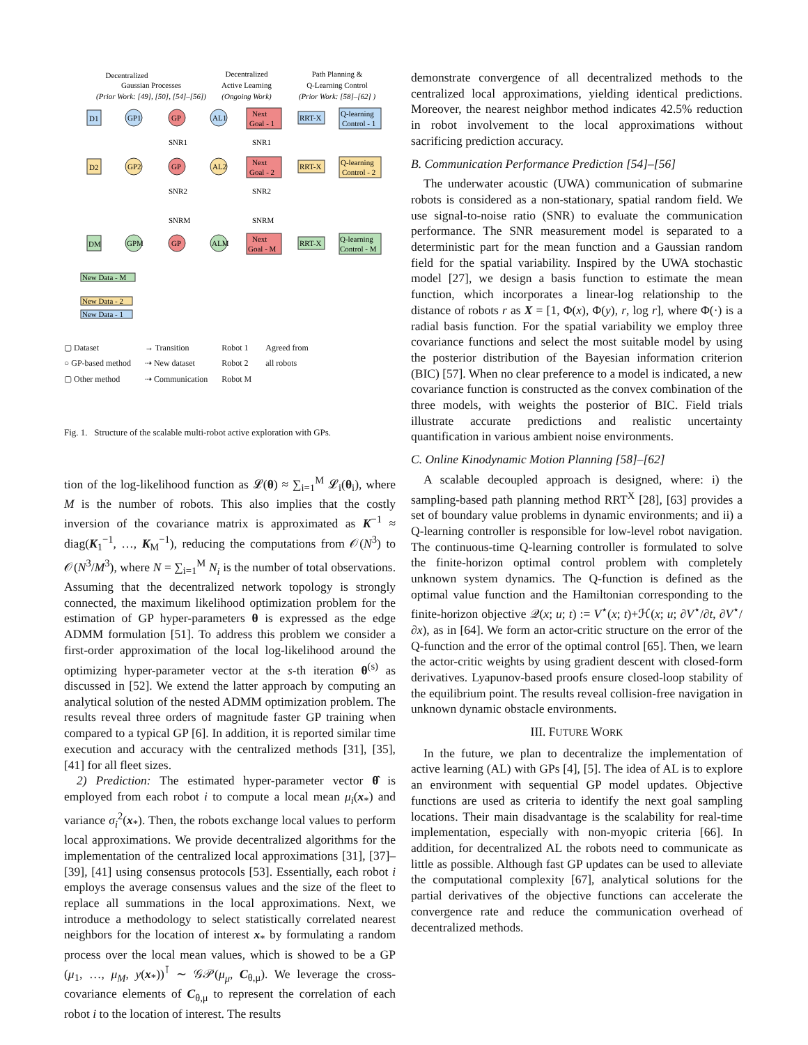Decentralized
Gaussian Processes
Decentralized
Active Learning
Path Planning &
Q-Learning Control
(Prior Work: [49], [50], [54]–[56])
(Ongoing Work)
(Prior Work: [58]–[62] )
D1
GP1
GP
AL1
Next
Goal - 1
RRT-X
Q-learning
Control - 1
D2
GP2
GP
AL2
Next
Goal - 2
RRT-X
Q-learning
Control - 2
DM
GPM
GP
ALM
Next
Goal - M
RRT-X
Q-learning
Control - M
SNR1
SNR1
SNR2
SNR2
SNRM
SNRM
New Data - M
New Data - 2
New Data - 1
▢ Dataset
○ GP-based method
▢ Other method
→ Transition
⇢ New dataset
⇢ Communication
Robot 1
Robot 2
Robot M
Agreed from
all robots
Fig. 1. Structure of the scalable multi-robot active exploration with GPs.
tion of the log-likelihood function as 𝓛(θ) ≈ ∑<sub>i=1</sub><sup>M</sup> 𝓛<sub>i</sub>(θ<sub>i</sub>), where M is the number of robots. This also implies that the costly inversion of the covariance matrix is approximated as K<sup>−1</sup> ≈ diag(K<sub>1</sub><sup>−1</sup>, …, K<sub>M</sub><sup>−1</sup>), reducing the computations from 𝒪(N<sup>3</sup>) to 𝒪(N<sup>3</sup>/M<sup>3</sup>), where N = ∑<sub>i=1</sub><sup>M</sup> N<sub>i</sub> is the number of total observations. Assuming that the decentralized network topology is strongly connected, the maximum likelihood optimization problem for the estimation of GP hyper-parameters θ is expressed as the edge ADMM formulation [51]. To address this problem we consider a first-order approximation of the local log-likelihood around the optimizing hyper-parameter vector at the s-th iteration θ<sup>(s)</sup> as discussed in [52]. We extend the latter approach by computing an analytical solution of the nested ADMM optimization problem. The results reveal three orders of magnitude faster GP training when compared to a typical GP [6]. In addition, it is reported similar time execution and accuracy with the centralized methods [31], [35], [41] for all fleet sizes.
2) Prediction: The estimated hyper-parameter vector θ̂ is employed from each robot i to compute a local mean μ<sub>i</sub>(x<sub>*</sub>) and variance σ<sub>i</sub><sup>2</sup>(x<sub>*</sub>). Then, the robots exchange local values to perform local approximations. We provide decentralized algorithms for the implementation of the centralized local approximations [31], [37]–[39], [41] using consensus protocols [53]. Essentially, each robot i employs the average consensus values and the size of the fleet to replace all summations in the local approximations. Next, we introduce a methodology to select statistically correlated nearest neighbors for the location of interest x<sub>*</sub> by formulating a random process over the local mean values, which is showed to be a GP (μ<sub>1</sub>, …, μ<sub>M</sub>, y(x<sub>*</sub>))<sup>⊺</sup> ∼ 𝒢𝒫(μ<sub>μ</sub>, C<sub>θ,μ</sub>). We leverage the cross-covariance elements of C<sub>θ,μ</sub> to represent the correlation of each robot i to the location of interest. The results
demonstrate convergence of all decentralized methods to the centralized local approximations, yielding identical predictions. Moreover, the nearest neighbor method indicates 42.5% reduction in robot involvement to the local approximations without sacrificing prediction accuracy.
B. Communication Performance Prediction [54]–[56]
The underwater acoustic (UWA) communication of submarine robots is considered as a non-stationary, spatial random field. We use signal-to-noise ratio (SNR) to evaluate the communication performance. The SNR measurement model is separated to a deterministic part for the mean function and a Gaussian random field for the spatial variability. Inspired by the UWA stochastic model [27], we design a basis function to estimate the mean function, which incorporates a linear-log relationship to the distance of robots r as X = [1, Φ(x), Φ(y), r, log r], where Φ(·) is a radial basis function. For the spatial variability we employ three covariance functions and select the most suitable model by using the posterior distribution of the Bayesian information criterion (BIC) [57]. When no clear preference to a model is indicated, a new covariance function is constructed as the convex combination of the three models, with weights the posterior of BIC. Field trials illustrate accurate predictions and realistic uncertainty quantification in various ambient noise environments.
C. Online Kinodynamic Motion Planning [58]–[62]
A scalable decoupled approach is designed, where: i) the sampling-based path planning method RRT<sup>X</sup> [28], [63] provides a set of boundary value problems in dynamic environments; and ii) a Q-learning controller is responsible for low-level robot navigation. The continuous-time Q-learning controller is formulated to solve the finite-horizon optimal control problem with completely unknown system dynamics. The Q-function is defined as the optimal value function and the Hamiltonian corresponding to the finite-horizon objective 𝒬(x; u; t) := V<sup>⋆</sup>(x; t)+ℋ(x; u; ∂V<sup>⋆</sup>/∂t, ∂V<sup>⋆</sup>/∂x), as in [64]. We form an actor-critic structure on the error of the Q-function and the error of the optimal control [65]. Then, we learn the actor-critic weights by using gradient descent with closed-form derivatives. Lyapunov-based proofs ensure closed-loop stability of the equilibrium point. The results reveal collision-free navigation in unknown dynamic obstacle environments.
III. FUTURE WORK
In the future, we plan to decentralize the implementation of active learning (AL) with GPs [4], [5]. The idea of AL is to explore an environment with sequential GP model updates. Objective functions are used as criteria to identify the next goal sampling locations. Their main disadvantage is the scalability for real-time implementation, especially with non-myopic criteria [66]. In addition, for decentralized AL the robots need to communicate as little as possible. Although fast GP updates can be used to alleviate the computational complexity [67], analytical solutions for the partial derivatives of the objective functions can accelerate the convergence rate and reduce the communication overhead of decentralized methods.